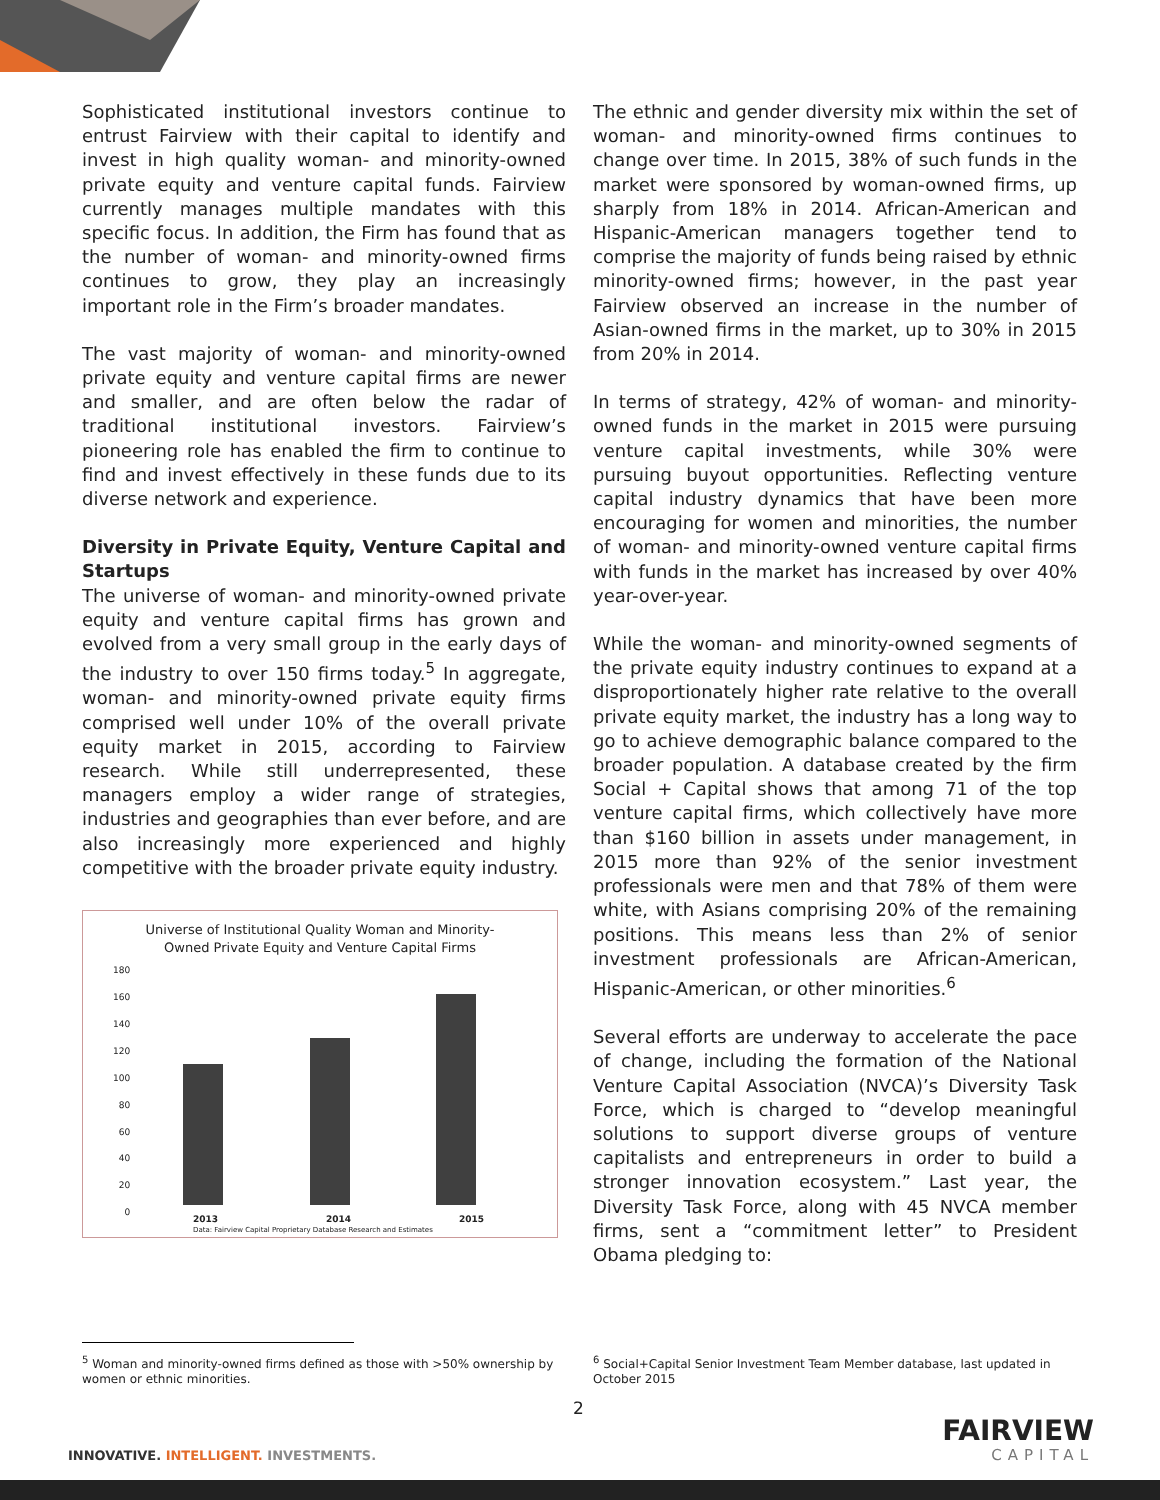Sophisticated institutional investors continue to entrust Fairview with their capital to identify and invest in high quality woman- and minority-owned private equity and venture capital funds. Fairview currently manages multiple mandates with this specific focus. In addition, the Firm has found that as the number of woman- and minority-owned firms continues to grow, they play an increasingly important role in the Firm’s broader mandates.
The vast majority of woman- and minority-owned private equity and venture capital firms are newer and smaller, and are often below the radar of traditional institutional investors. Fairview’s pioneering role has enabled the firm to continue to find and invest effectively in these funds due to its diverse network and experience.
Diversity in Private Equity, Venture Capital and Startups
The universe of woman- and minority-owned private equity and venture capital firms has grown and evolved from a very small group in the early days of the industry to over 150 firms today.<sup>5</sup> In aggregate, woman- and minority-owned private equity firms comprised well under 10% of the overall private equity market in 2015, according to Fairview research. While still underrepresented, these managers employ a wider range of strategies, industries and geographies than ever before, and are also increasingly more experienced and highly competitive with the broader private equity industry.
Universe of Institutional Quality Woman and Minority-
Owned Private Equity and Venture Capital Firms
180
160
140
120
100
80
60
40
20
0
2013 2014 2015
Data: Fairview Capital Proprietary Database Research and Estimates
The ethnic and gender diversity mix within the set of woman- and minority-owned firms continues to change over time. In 2015, 38% of such funds in the market were sponsored by woman-owned firms, up sharply from 18% in 2014. African-American and Hispanic-American managers together tend to comprise the majority of funds being raised by ethnic minority-owned firms; however, in the past year Fairview observed an increase in the number of Asian-owned firms in the market, up to 30% in 2015 from 20% in 2014.
In terms of strategy, 42% of woman- and minority-owned funds in the market in 2015 were pursuing venture capital investments, while 30% were pursuing buyout opportunities. Reflecting venture capital industry dynamics that have been more encouraging for women and minorities, the number of woman- and minority-owned venture capital firms with funds in the market has increased by over 40% year-over-year.
While the woman- and minority-owned segments of the private equity industry continues to expand at a disproportionately higher rate relative to the overall private equity market, the industry has a long way to go to achieve demographic balance compared to the broader population. A database created by the firm Social + Capital shows that among 71 of the top venture capital firms, which collectively have more than $160 billion in assets under management, in 2015 more than 92% of the senior investment professionals were men and that 78% of them were white, with Asians comprising 20% of the remaining positions. This means less than 2% of senior investment professionals are African-American, Hispanic-American, or other minorities.<sup>6</sup>
Several efforts are underway to accelerate the pace of change, including the formation of the National Venture Capital Association (NVCA)’s Diversity Task Force, which is charged to “develop meaningful solutions to support diverse groups of venture capitalists and entrepreneurs in order to build a stronger innovation ecosystem.” Last year, the Diversity Task Force, along with 45 NVCA member firms, sent a “commitment letter” to President Obama pledging to:
<sup>5</sup> Woman and minority-owned firms defined as those with >50% ownership by women or ethnic minorities.
<sup>6</sup> Social+Capital Senior Investment Team Member database, last updated in October 2015
2
INNOVATIVE. INTELLIGENT. INVESTMENTS.
FAIRVIEW
CAPITAL